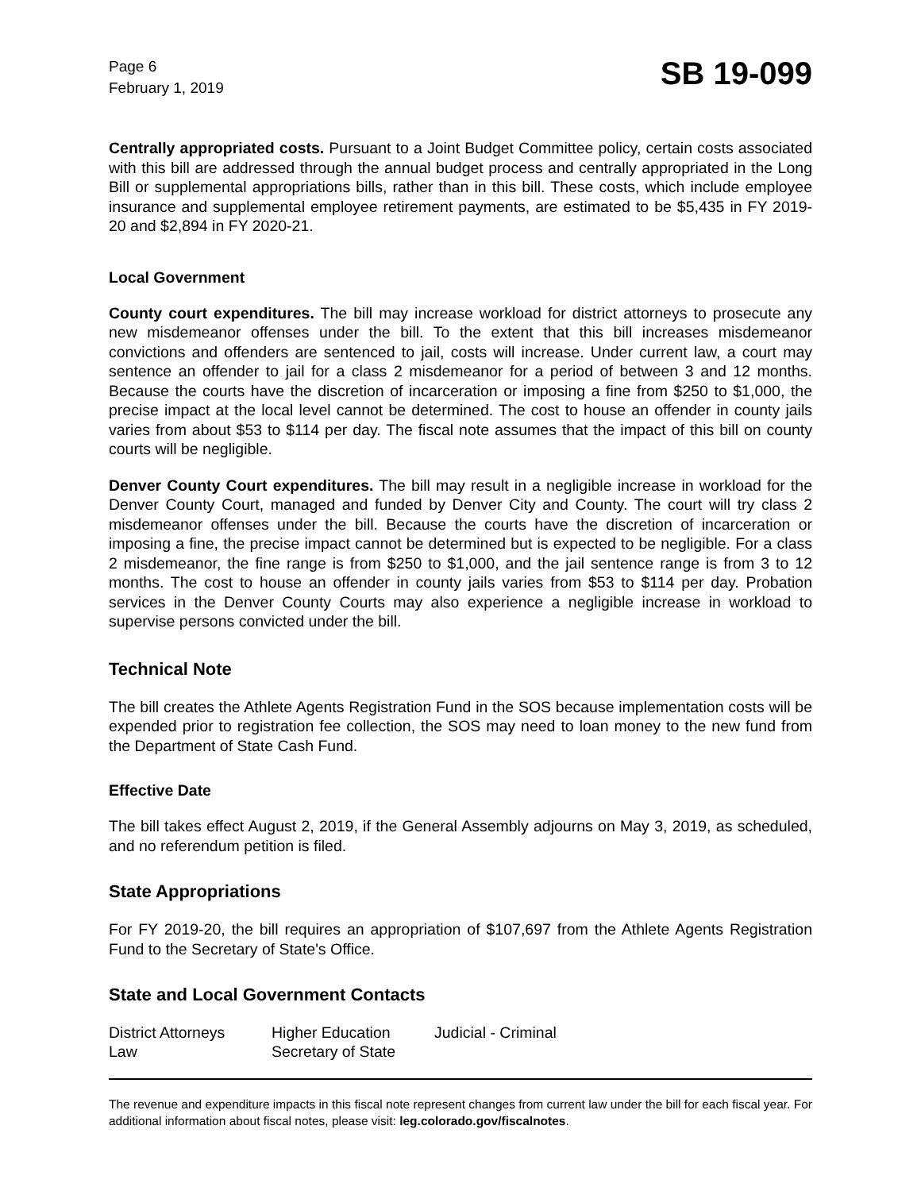Page 6
February 1, 2019
SB 19-099
Centrally appropriated costs. Pursuant to a Joint Budget Committee policy, certain costs associated with this bill are addressed through the annual budget process and centrally appropriated in the Long Bill or supplemental appropriations bills, rather than in this bill. These costs, which include employee insurance and supplemental employee retirement payments, are estimated to be $5,435 in FY 2019-20 and $2,894 in FY 2020-21.
Local Government
County court expenditures. The bill may increase workload for district attorneys to prosecute any new misdemeanor offenses under the bill. To the extent that this bill increases misdemeanor convictions and offenders are sentenced to jail, costs will increase. Under current law, a court may sentence an offender to jail for a class 2 misdemeanor for a period of between 3 and 12 months. Because the courts have the discretion of incarceration or imposing a fine from $250 to $1,000, the precise impact at the local level cannot be determined. The cost to house an offender in county jails varies from about $53 to $114 per day. The fiscal note assumes that the impact of this bill on county courts will be negligible.
Denver County Court expenditures. The bill may result in a negligible increase in workload for the Denver County Court, managed and funded by Denver City and County. The court will try class 2 misdemeanor offenses under the bill. Because the courts have the discretion of incarceration or imposing a fine, the precise impact cannot be determined but is expected to be negligible. For a class 2 misdemeanor, the fine range is from $250 to $1,000, and the jail sentence range is from 3 to 12 months. The cost to house an offender in county jails varies from $53 to $114 per day. Probation services in the Denver County Courts may also experience a negligible increase in workload to supervise persons convicted under the bill.
Technical Note
The bill creates the Athlete Agents Registration Fund in the SOS because implementation costs will be expended prior to registration fee collection, the SOS may need to loan money to the new fund from the Department of State Cash Fund.
Effective Date
The bill takes effect August 2, 2019, if the General Assembly adjourns on May 3, 2019, as scheduled, and no referendum petition is filed.
State Appropriations
For FY 2019-20, the bill requires an appropriation of $107,697 from the Athlete Agents Registration Fund to the Secretary of State's Office.
State and Local Government Contacts
District Attorneys
Higher Education
Judicial - Criminal
Law
Secretary of State
The revenue and expenditure impacts in this fiscal note represent changes from current law under the bill for each fiscal year. For additional information about fiscal notes, please visit: leg.colorado.gov/fiscalnotes.